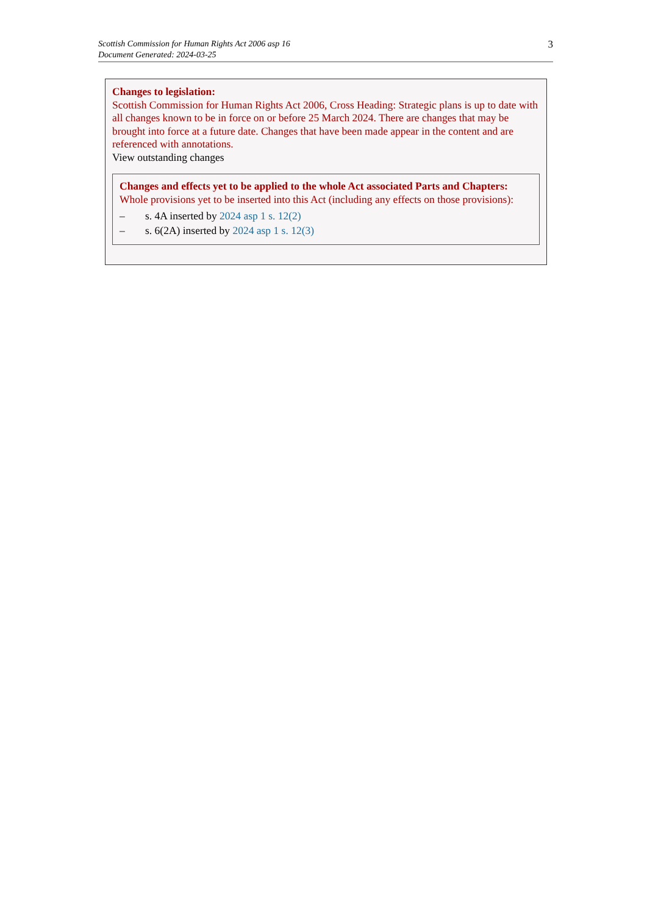Scottish Commission for Human Rights Act 2006 asp 16
Document Generated: 2024-03-25
3
Changes to legislation:
Scottish Commission for Human Rights Act 2006, Cross Heading: Strategic plans is up to date with all changes known to be in force on or before 25 March 2024. There are changes that may be brought into force at a future date. Changes that have been made appear in the content and are referenced with annotations.
View outstanding changes
Changes and effects yet to be applied to the whole Act associated Parts and Chapters:
Whole provisions yet to be inserted into this Act (including any effects on those provisions):
– s. 4A inserted by 2024 asp 1 s. 12(2)
– s. 6(2A) inserted by 2024 asp 1 s. 12(3)